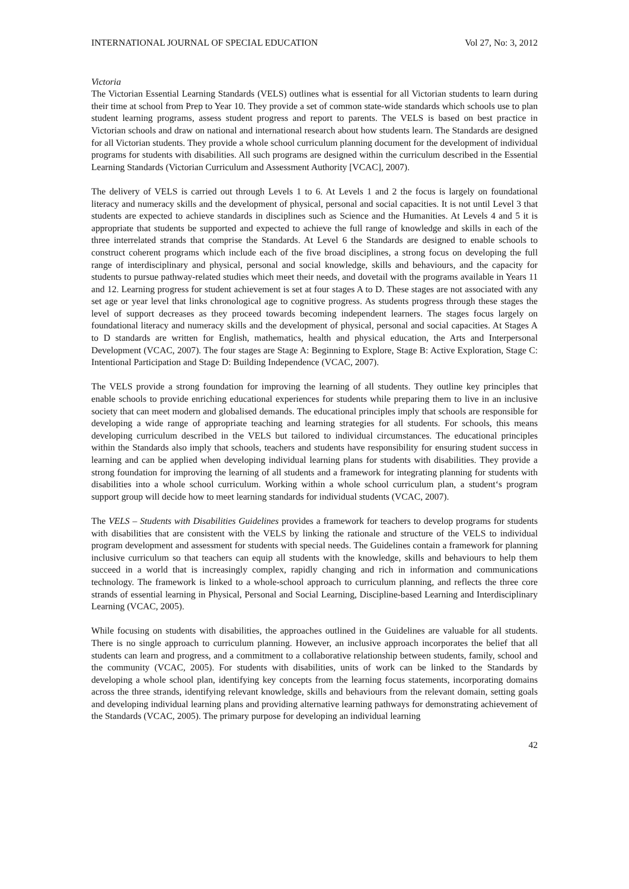INTERNATIONAL JOURNAL OF SPECIAL EDUCATION Vol 27, No: 3, 2012
Victoria
The Victorian Essential Learning Standards (VELS) outlines what is essential for all Victorian students to learn during their time at school from Prep to Year 10. They provide a set of common state-wide standards which schools use to plan student learning programs, assess student progress and report to parents. The VELS is based on best practice in Victorian schools and draw on national and international research about how students learn. The Standards are designed for all Victorian students. They provide a whole school curriculum planning document for the development of individual programs for students with disabilities. All such programs are designed within the curriculum described in the Essential Learning Standards (Victorian Curriculum and Assessment Authority [VCAC], 2007).
The delivery of VELS is carried out through Levels 1 to 6. At Levels 1 and 2 the focus is largely on foundational literacy and numeracy skills and the development of physical, personal and social capacities. It is not until Level 3 that students are expected to achieve standards in disciplines such as Science and the Humanities. At Levels 4 and 5 it is appropriate that students be supported and expected to achieve the full range of knowledge and skills in each of the three interrelated strands that comprise the Standards. At Level 6 the Standards are designed to enable schools to construct coherent programs which include each of the five broad disciplines, a strong focus on developing the full range of interdisciplinary and physical, personal and social knowledge, skills and behaviours, and the capacity for students to pursue pathway-related studies which meet their needs, and dovetail with the programs available in Years 11 and 12. Learning progress for student achievement is set at four stages A to D. These stages are not associated with any set age or year level that links chronological age to cognitive progress. As students progress through these stages the level of support decreases as they proceed towards becoming independent learners. The stages focus largely on foundational literacy and numeracy skills and the development of physical, personal and social capacities. At Stages A to D standards are written for English, mathematics, health and physical education, the Arts and Interpersonal Development (VCAC, 2007). The four stages are Stage A: Beginning to Explore, Stage B: Active Exploration, Stage C: Intentional Participation and Stage D: Building Independence (VCAC, 2007).
The VELS provide a strong foundation for improving the learning of all students. They outline key principles that enable schools to provide enriching educational experiences for students while preparing them to live in an inclusive society that can meet modern and globalised demands. The educational principles imply that schools are responsible for developing a wide range of appropriate teaching and learning strategies for all students. For schools, this means developing curriculum described in the VELS but tailored to individual circumstances. The educational principles within the Standards also imply that schools, teachers and students have responsibility for ensuring student success in learning and can be applied when developing individual learning plans for students with disabilities. They provide a strong foundation for improving the learning of all students and a framework for integrating planning for students with disabilities into a whole school curriculum. Working within a whole school curriculum plan, a student‘s program support group will decide how to meet learning standards for individual students (VCAC, 2007).
The VELS – Students with Disabilities Guidelines provides a framework for teachers to develop programs for students with disabilities that are consistent with the VELS by linking the rationale and structure of the VELS to individual program development and assessment for students with special needs. The Guidelines contain a framework for planning inclusive curriculum so that teachers can equip all students with the knowledge, skills and behaviours to help them succeed in a world that is increasingly complex, rapidly changing and rich in information and communications technology. The framework is linked to a whole-school approach to curriculum planning, and reflects the three core strands of essential learning in Physical, Personal and Social Learning, Discipline-based Learning and Interdisciplinary Learning (VCAC, 2005).
While focusing on students with disabilities, the approaches outlined in the Guidelines are valuable for all students. There is no single approach to curriculum planning. However, an inclusive approach incorporates the belief that all students can learn and progress, and a commitment to a collaborative relationship between students, family, school and the community (VCAC, 2005). For students with disabilities, units of work can be linked to the Standards by developing a whole school plan, identifying key concepts from the learning focus statements, incorporating domains across the three strands, identifying relevant knowledge, skills and behaviours from the relevant domain, setting goals and developing individual learning plans and providing alternative learning pathways for demonstrating achievement of the Standards (VCAC, 2005). The primary purpose for developing an individual learning
42